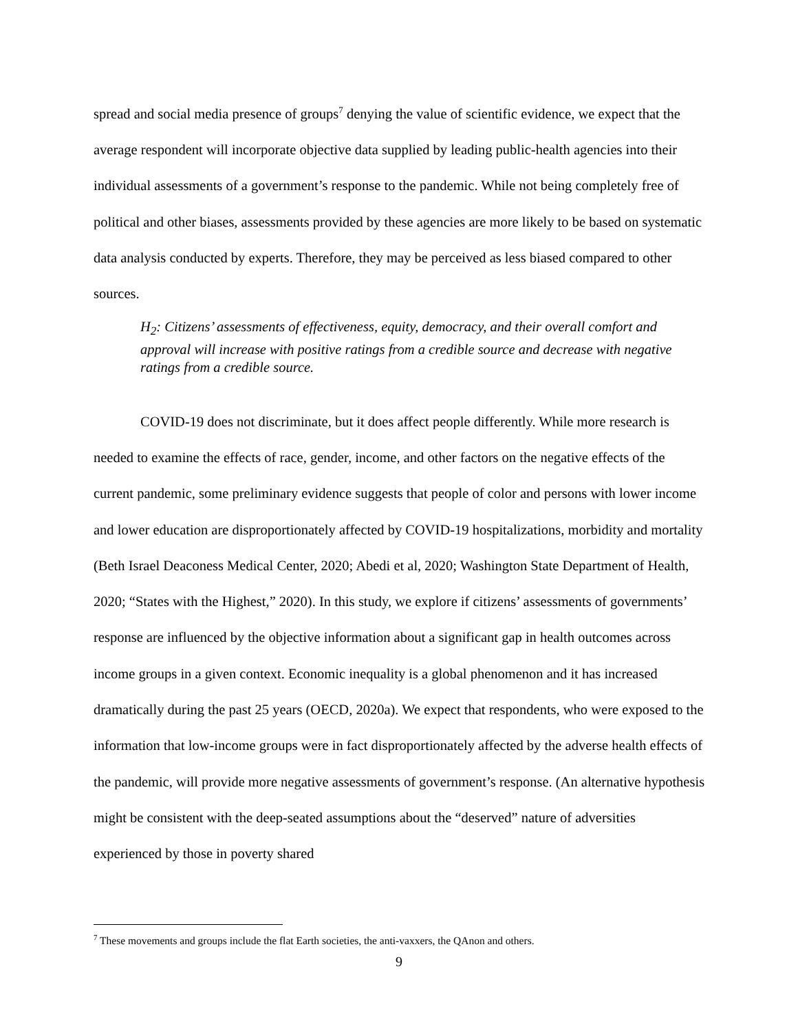spread and social media presence of groups<sup>7</sup> denying the value of scientific evidence, we expect that the average respondent will incorporate objective data supplied by leading public-health agencies into their individual assessments of a government’s response to the pandemic. While not being completely free of political and other biases, assessments provided by these agencies are more likely to be based on systematic data analysis conducted by experts. Therefore, they may be perceived as less biased compared to other sources.
H<sub>2</sub>: Citizens’ assessments of effectiveness, equity, democracy, and their overall comfort and approval will increase with positive ratings from a credible source and decrease with negative ratings from a credible source.
COVID-19 does not discriminate, but it does affect people differently. While more research is needed to examine the effects of race, gender, income, and other factors on the negative effects of the current pandemic, some preliminary evidence suggests that people of color and persons with lower income and lower education are disproportionately affected by COVID-19 hospitalizations, morbidity and mortality (Beth Israel Deaconess Medical Center, 2020; Abedi et al, 2020; Washington State Department of Health, 2020; “States with the Highest,” 2020). In this study, we explore if citizens’ assessments of governments’ response are influenced by the objective information about a significant gap in health outcomes across income groups in a given context. Economic inequality is a global phenomenon and it has increased dramatically during the past 25 years (OECD, 2020a). We expect that respondents, who were exposed to the information that low-income groups were in fact disproportionately affected by the adverse health effects of the pandemic, will provide more negative assessments of government’s response. (An alternative hypothesis might be consistent with the deep-seated assumptions about the “deserved” nature of adversities experienced by those in poverty shared
<sup>7</sup> These movements and groups include the flat Earth societies, the anti-vaxxers, the QAnon and others.
9